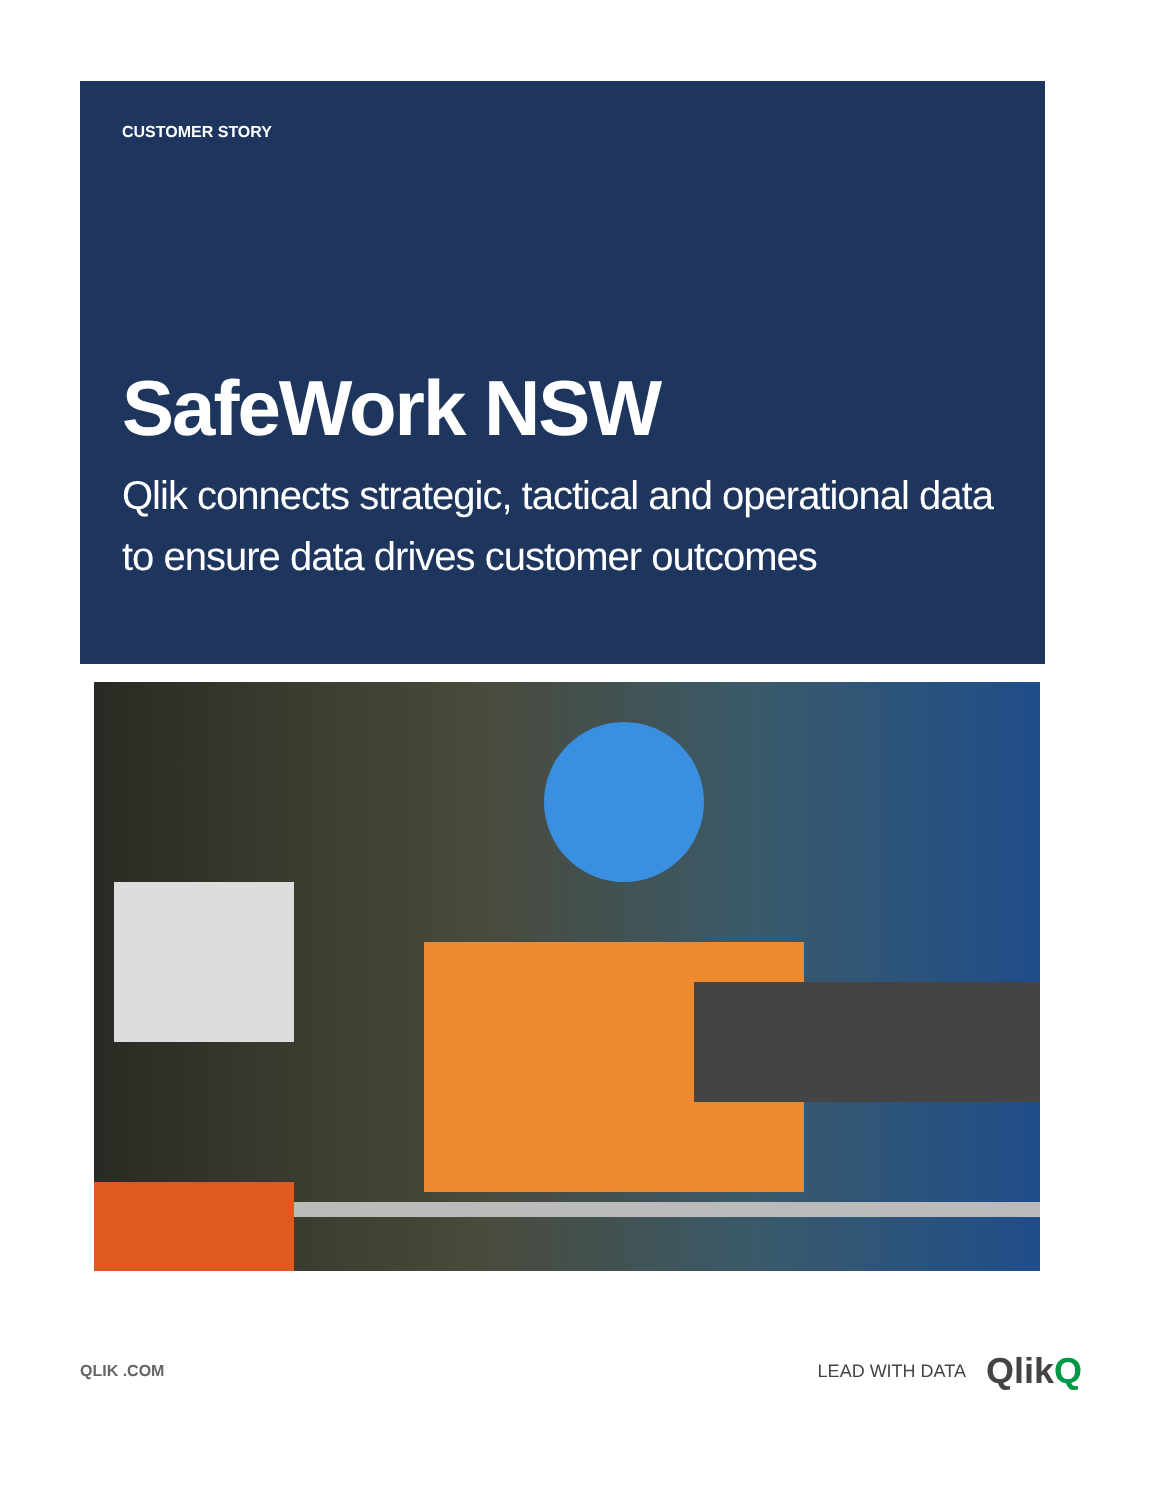CUSTOMER STORY
SafeWork NSW
Qlik connects strategic, tactical and operational data to ensure data drives customer outcomes
QLIK .COM LEAD WITH DATA QlikQ